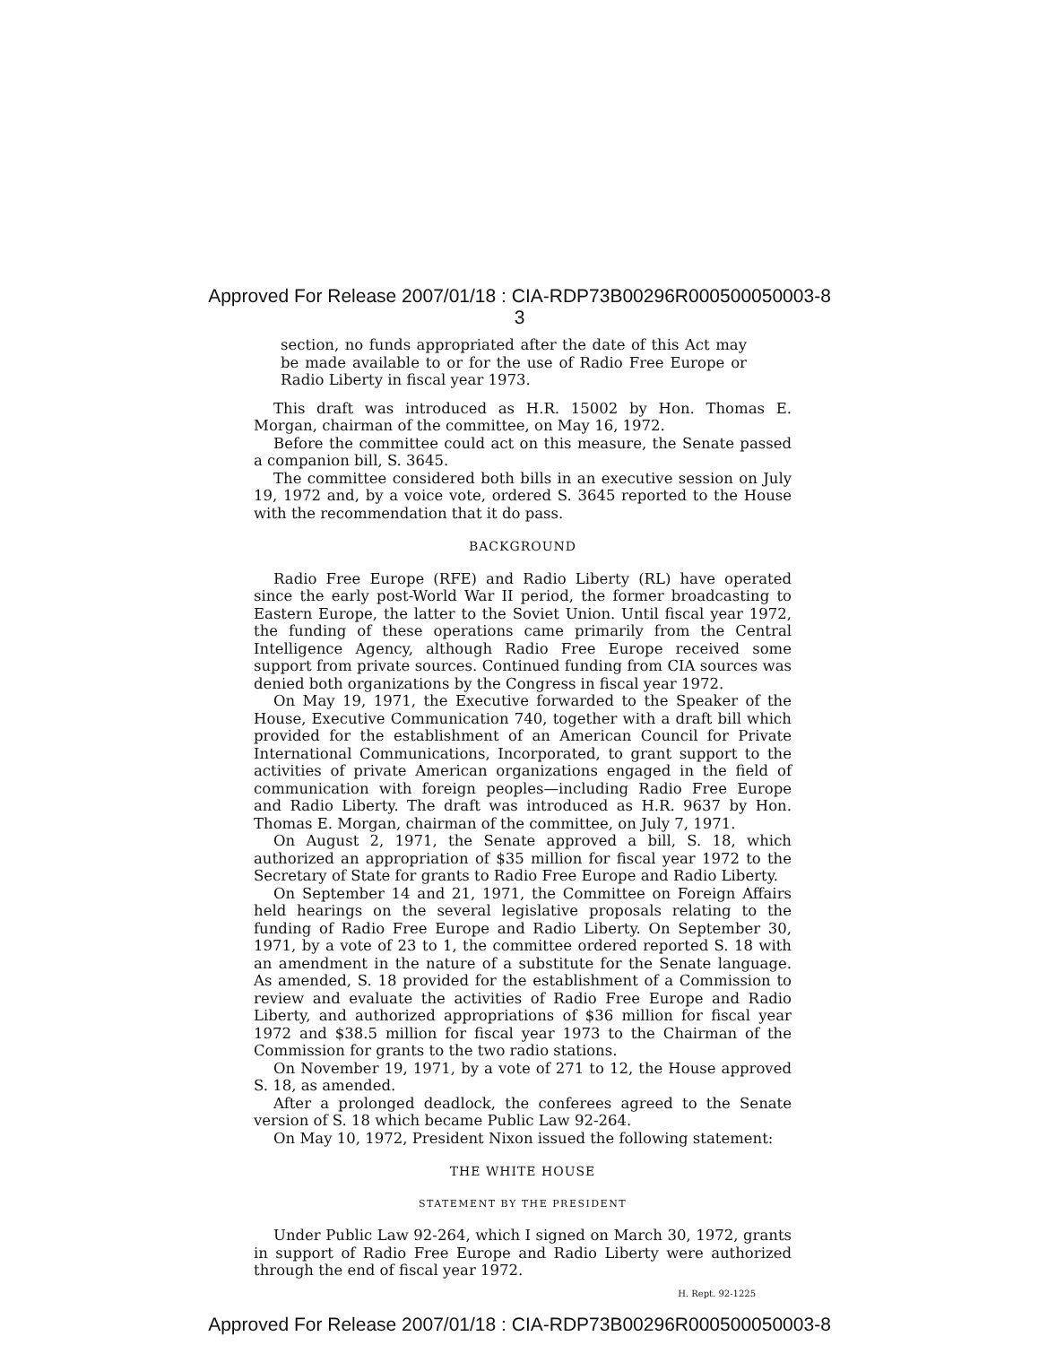Approved For Release 2007/01/18 : CIA-RDP73B00296R000500050003-8
3
section, no funds appropriated after the date of this Act may be made available to or for the use of Radio Free Europe or Radio Liberty in fiscal year 1973.
This draft was introduced as H.R. 15002 by Hon. Thomas E. Morgan, chairman of the committee, on May 16, 1972.
Before the committee could act on this measure, the Senate passed a companion bill, S. 3645.
The committee considered both bills in an executive session on July 19, 1972 and, by a voice vote, ordered S. 3645 reported to the House with the recommendation that it do pass.
BACKGROUND
Radio Free Europe (RFE) and Radio Liberty (RL) have operated since the early post-World War II period, the former broadcasting to Eastern Europe, the latter to the Soviet Union. Until fiscal year 1972, the funding of these operations came primarily from the Central Intelligence Agency, although Radio Free Europe received some support from private sources. Continued funding from CIA sources was denied both organizations by the Congress in fiscal year 1972.
On May 19, 1971, the Executive forwarded to the Speaker of the House, Executive Communication 740, together with a draft bill which provided for the establishment of an American Council for Private International Communications, Incorporated, to grant support to the activities of private American organizations engaged in the field of communication with foreign peoples—including Radio Free Europe and Radio Liberty. The draft was introduced as H.R. 9637 by Hon. Thomas E. Morgan, chairman of the committee, on July 7, 1971.
On August 2, 1971, the Senate approved a bill, S. 18, which authorized an appropriation of $35 million for fiscal year 1972 to the Secretary of State for grants to Radio Free Europe and Radio Liberty.
On September 14 and 21, 1971, the Committee on Foreign Affairs held hearings on the several legislative proposals relating to the funding of Radio Free Europe and Radio Liberty. On September 30, 1971, by a vote of 23 to 1, the committee ordered reported S. 18 with an amendment in the nature of a substitute for the Senate language. As amended, S. 18 provided for the establishment of a Commission to review and evaluate the activities of Radio Free Europe and Radio Liberty, and authorized appropriations of $36 million for fiscal year 1972 and $38.5 million for fiscal year 1973 to the Chairman of the Commission for grants to the two radio stations.
On November 19, 1971, by a vote of 271 to 12, the House approved S. 18, as amended.
After a prolonged deadlock, the conferees agreed to the Senate version of S. 18 which became Public Law 92-264.
On May 10, 1972, President Nixon issued the following statement:
THE WHITE HOUSE
STATEMENT BY THE PRESIDENT
Under Public Law 92-264, which I signed on March 30, 1972, grants in support of Radio Free Europe and Radio Liberty were authorized through the end of fiscal year 1972.
H. Rept. 92-1225
Approved For Release 2007/01/18 : CIA-RDP73B00296R000500050003-8